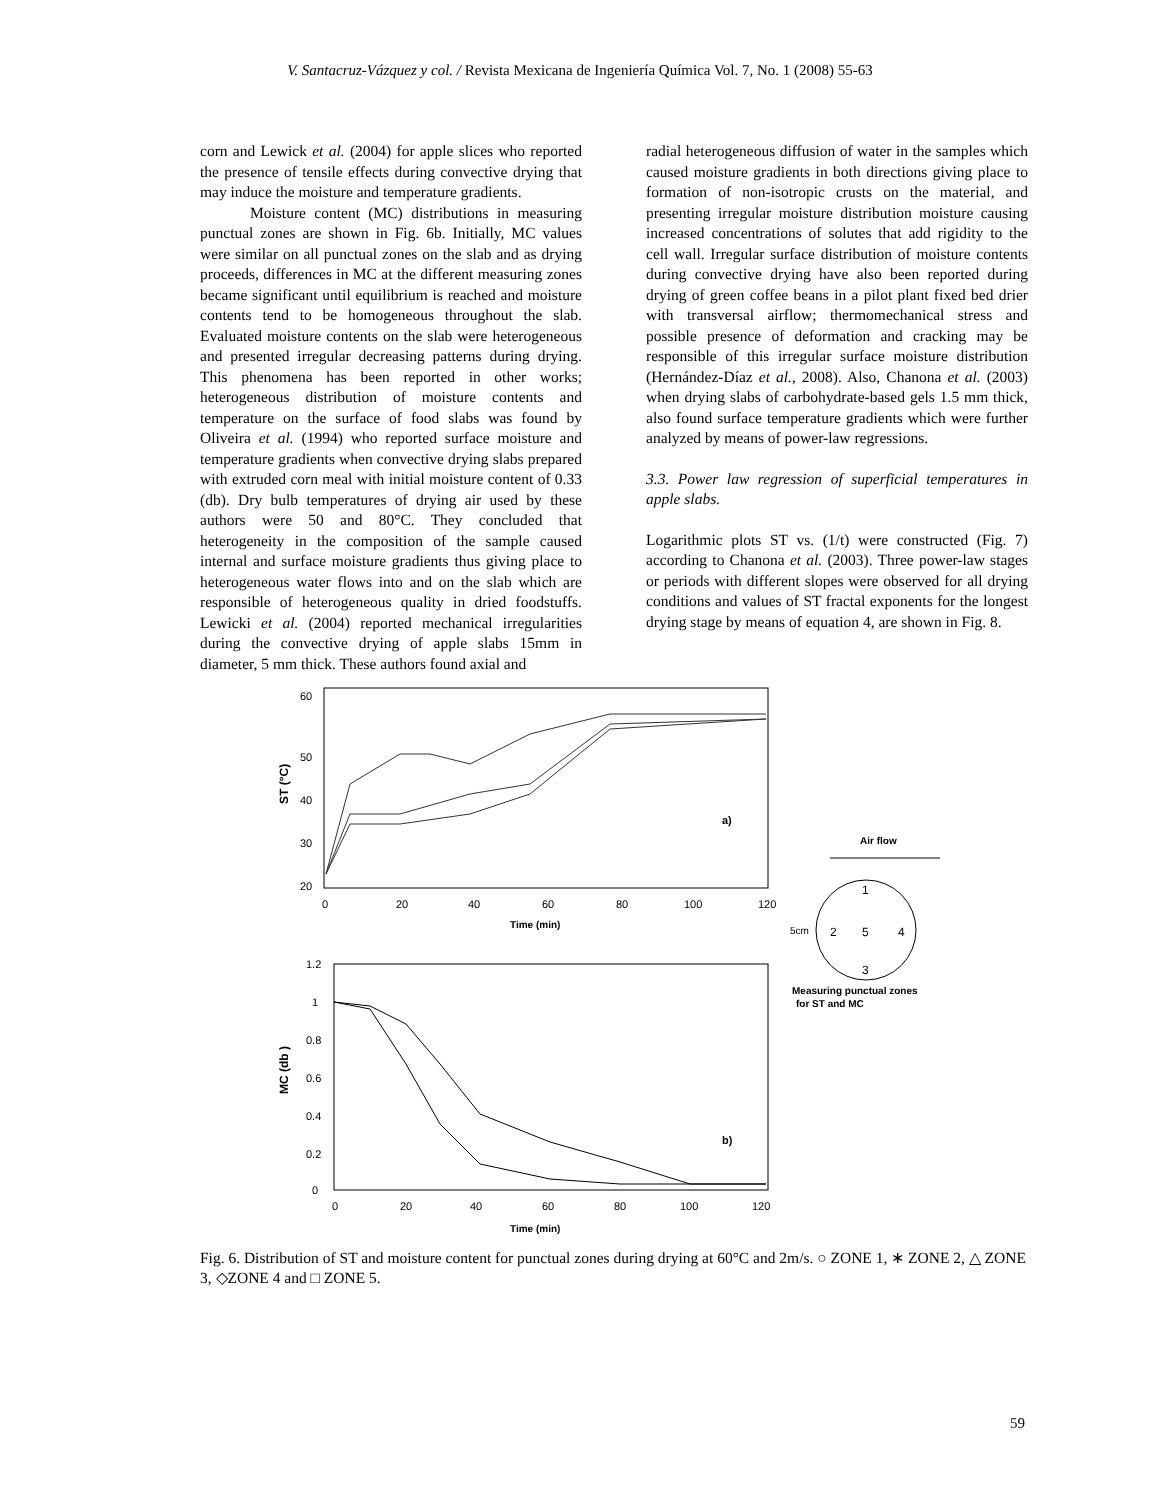V. Santacruz-Vázquez y col. / Revista Mexicana de Ingeniería Química Vol. 7, No. 1 (2008) 55-63
corn and Lewick et al. (2004) for apple slices who reported the presence of tensile effects during convective drying that may induce the moisture and temperature gradients.
Moisture content (MC) distributions in measuring punctual zones are shown in Fig. 6b. Initially, MC values were similar on all punctual zones on the slab and as drying proceeds, differences in MC at the different measuring zones became significant until equilibrium is reached and moisture contents tend to be homogeneous throughout the slab. Evaluated moisture contents on the slab were heterogeneous and presented irregular decreasing patterns during drying. This phenomena has been reported in other works; heterogeneous distribution of moisture contents and temperature on the surface of food slabs was found by Oliveira et al. (1994) who reported surface moisture and temperature gradients when convective drying slabs prepared with extruded corn meal with initial moisture content of 0.33 (db). Dry bulb temperatures of drying air used by these authors were 50 and 80°C. They concluded that heterogeneity in the composition of the sample caused internal and surface moisture gradients thus giving place to heterogeneous water flows into and on the slab which are responsible of heterogeneous quality in dried foodstuffs. Lewicki et al. (2004) reported mechanical irregularities during the convective drying of apple slabs 15mm in diameter, 5 mm thick. These authors found axial and
radial heterogeneous diffusion of water in the samples which caused moisture gradients in both directions giving place to formation of non-isotropic crusts on the material, and presenting irregular moisture distribution moisture causing increased concentrations of solutes that add rigidity to the cell wall. Irregular surface distribution of moisture contents during convective drying have also been reported during drying of green coffee beans in a pilot plant fixed bed drier with transversal airflow; thermomechanical stress and possible presence of deformation and cracking may be responsible of this irregular surface moisture distribution (Hernández-Díaz et al., 2008). Also, Chanona et al. (2003) when drying slabs of carbohydrate-based gels 1.5 mm thick, also found surface temperature gradients which were further analyzed by means of power-law regressions.
3.3. Power law regression of superficial temperatures in apple slabs.
Logarithmic plots ST vs. (1/t) were constructed (Fig. 7) according to Chanona et al. (2003). Three power-law stages or periods with different slopes were observed for all drying conditions and values of ST fractal exponents for the longest drying stage by means of equation 4, are shown in Fig. 8.
ST (°C)
60
50
40
30
20
0
20
40
60
80
100
120
Time (min)
a)
MC (db )
1.2
1
0.8
0.6
0.4
0.2
0
0
20
40
60
80
100
120
Time (min)
b)
Air flow
5cm
1
2
3
4
5
Measuring punctual zones
for ST and MC
Fig. 6. Distribution of ST and moisture content for punctual zones during drying at 60°C and 2m/s. ○ ZONE 1, ∗ ZONE 2, △ ZONE 3, ◇ZONE 4 and □ ZONE 5.
59